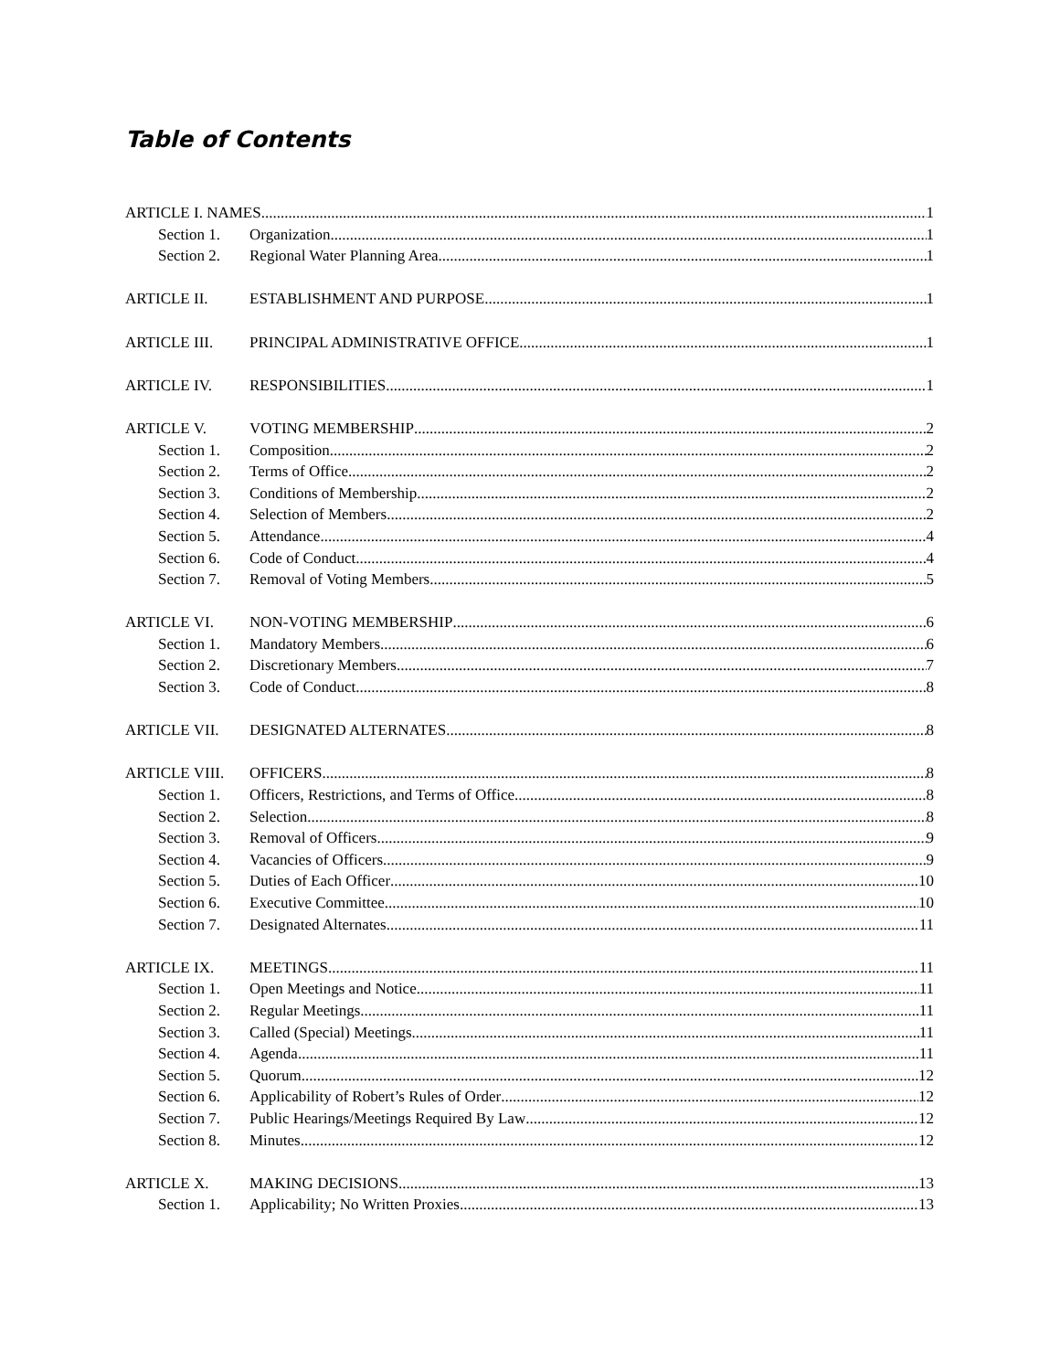Table of Contents
ARTICLE I. NAMES 1
Section 1.
Organization 1
Section 2.
Regional Water Planning Area 1
ARTICLE II. ESTABLISHMENT AND PURPOSE 1
ARTICLE III. PRINCIPAL ADMINISTRATIVE OFFICE 1
ARTICLE IV. RESPONSIBILITIES 1
ARTICLE V. VOTING MEMBERSHIP 2
Section 1.
Composition 2
Section 2.
Terms of Office 2
Section 3.
Conditions of Membership 2
Section 4.
Selection of Members 2
Section 5.
Attendance 4
Section 6.
Code of Conduct 4
Section 7.
Removal of Voting Members 5
ARTICLE VI. NON-VOTING MEMBERSHIP 6
Section 1.
Mandatory Members 6
Section 2.
Discretionary Members 7
Section 3.
Code of Conduct 8
ARTICLE VII. DESIGNATED ALTERNATES 8
ARTICLE VIII. OFFICERS 8
Section 1.
Officers, Restrictions, and Terms of Office 8
Section 2.
Selection 8
Section 3.
Removal of Officers 9
Section 4.
Vacancies of Officers 9
Section 5.
Duties of Each Officer 10
Section 6.
Executive Committee 10
Section 7.
Designated Alternates 11
ARTICLE IX. MEETINGS 11
Section 1.
Open Meetings and Notice 11
Section 2.
Regular Meetings 11
Section 3.
Called (Special) Meetings 11
Section 4.
Agenda 11
Section 5.
Quorum 12
Section 6.
Applicability of Robert’s Rules of Order 12
Section 7.
Public Hearings/Meetings Required By Law 12
Section 8.
Minutes 12
ARTICLE X. MAKING DECISIONS 13
Section 1.
Applicability; No Written Proxies 13